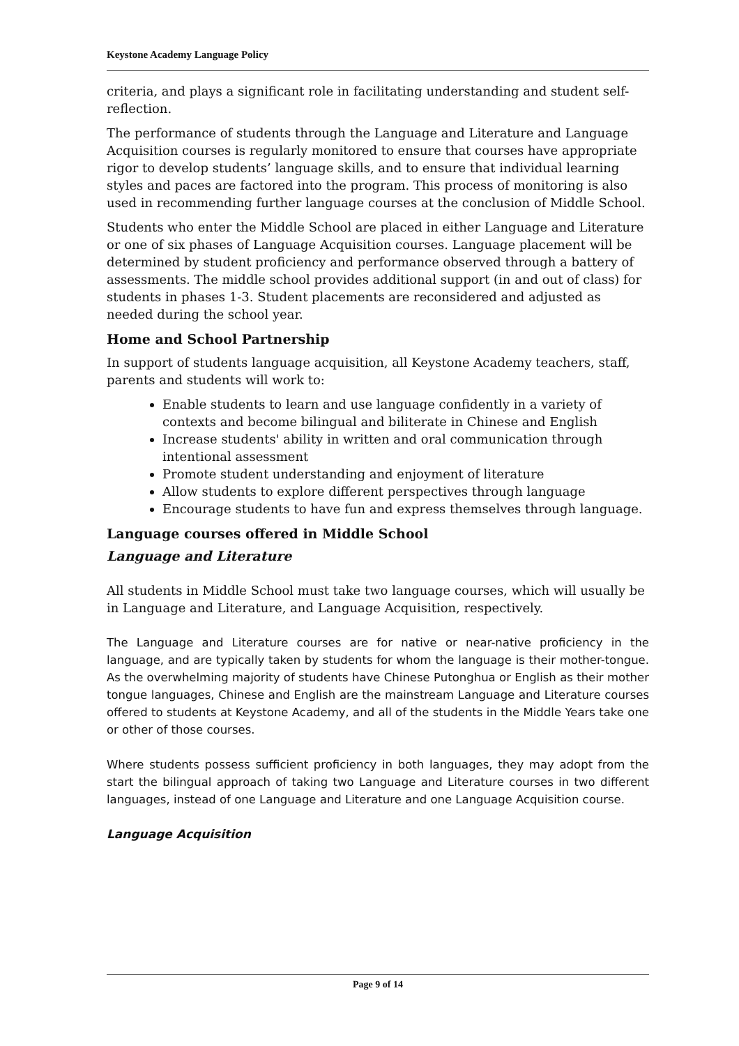Keystone Academy Language Policy
criteria, and plays a significant role in facilitating understanding and student self-reflection.
The performance of students through the Language and Literature and Language Acquisition courses is regularly monitored to ensure that courses have appropriate rigor to develop students’ language skills, and to ensure that individual learning styles and paces are factored into the program. This process of monitoring is also used in recommending further language courses at the conclusion of Middle School.
Students who enter the Middle School are placed in either Language and Literature or one of six phases of Language Acquisition courses. Language placement will be determined by student proficiency and performance observed through a battery of assessments. The middle school provides additional support (in and out of class) for students in phases 1-3. Student placements are reconsidered and adjusted as needed during the school year.
Home and School Partnership
In support of students language acquisition, all Keystone Academy teachers, staff, parents and students will work to:
Enable students to learn and use language confidently in a variety of contexts and become bilingual and biliterate in Chinese and English
Increase students' ability in written and oral communication through intentional assessment
Promote student understanding and enjoyment of literature
Allow students to explore different perspectives through language
Encourage students to have fun and express themselves through language.
Language courses offered in Middle School
Language and Literature
All students in Middle School must take two language courses, which will usually be in Language and Literature, and Language Acquisition, respectively.
The Language and Literature courses are for native or near-native proficiency in the language, and are typically taken by students for whom the language is their mother-tongue. As the overwhelming majority of students have Chinese Putonghua or English as their mother tongue languages, Chinese and English are the mainstream Language and Literature courses offered to students at Keystone Academy, and all of the students in the Middle Years take one or other of those courses.
Where students possess sufficient proficiency in both languages, they may adopt from the start the bilingual approach of taking two Language and Literature courses in two different languages, instead of one Language and Literature and one Language Acquisition course.
Language Acquisition
Page 9 of 14